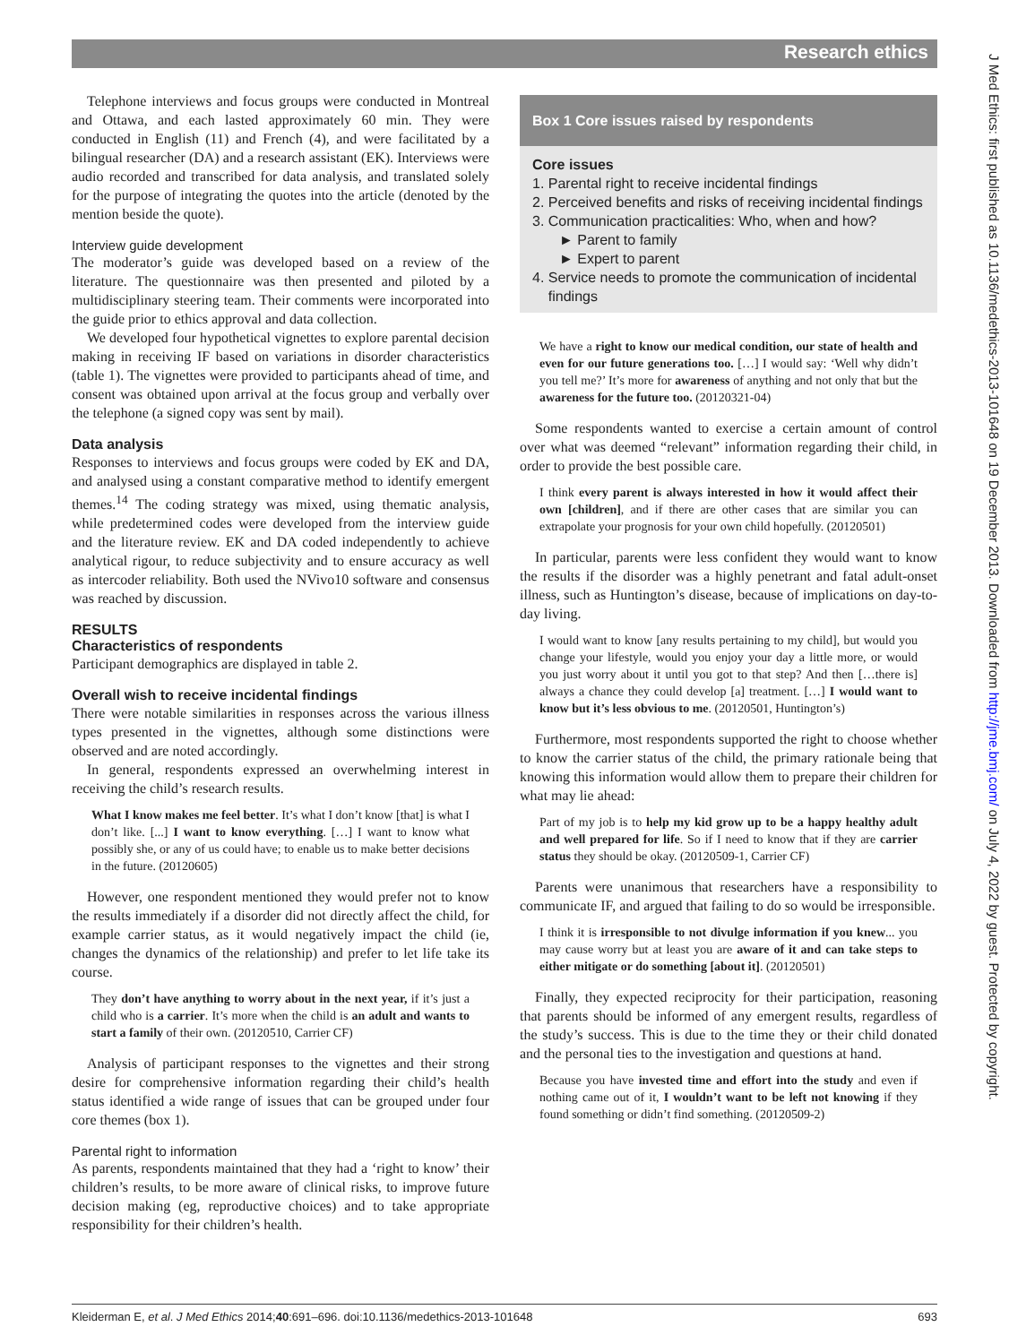Research ethics
Telephone interviews and focus groups were conducted in Montreal and Ottawa, and each lasted approximately 60 min. They were conducted in English (11) and French (4), and were facilitated by a bilingual researcher (DA) and a research assistant (EK). Interviews were audio recorded and transcribed for data analysis, and translated solely for the purpose of integrating the quotes into the article (denoted by the mention beside the quote).
Interview guide development
The moderator’s guide was developed based on a review of the literature. The questionnaire was then presented and piloted by a multidisciplinary steering team. Their comments were incorporated into the guide prior to ethics approval and data collection.
We developed four hypothetical vignettes to explore parental decision making in receiving IF based on variations in disorder characteristics (table 1). The vignettes were provided to participants ahead of time, and consent was obtained upon arrival at the focus group and verbally over the telephone (a signed copy was sent by mail).
Data analysis
Responses to interviews and focus groups were coded by EK and DA, and analysed using a constant comparative method to identify emergent themes.<sup>14</sup> The coding strategy was mixed, using thematic analysis, while predetermined codes were developed from the interview guide and the literature review. EK and DA coded independently to achieve analytical rigour, to reduce subjectivity and to ensure accuracy as well as intercoder reliability. Both used the NVivo10 software and consensus was reached by discussion.
RESULTS
Characteristics of respondents
Participant demographics are displayed in table 2.
Overall wish to receive incidental findings
There were notable similarities in responses across the various illness types presented in the vignettes, although some distinctions were observed and are noted accordingly.
In general, respondents expressed an overwhelming interest in receiving the child’s research results.
What I know makes me feel better. It’s what I don’t know [that] is what I don’t like. [...] I want to know everything. […] I want to know what possibly she, or any of us could have; to enable us to make better decisions in the future. (20120605)
However, one respondent mentioned they would prefer not to know the results immediately if a disorder did not directly affect the child, for example carrier status, as it would negatively impact the child (ie, changes the dynamics of the relationship) and prefer to let life take its course.
They don’t have anything to worry about in the next year, if it’s just a child who is a carrier. It’s more when the child is an adult and wants to start a family of their own. (20120510, Carrier CF)
Analysis of participant responses to the vignettes and their strong desire for comprehensive information regarding their child’s health status identified a wide range of issues that can be grouped under four core themes (box 1).
Parental right to information
As parents, respondents maintained that they had a ‘right to know’ their children’s results, to be more aware of clinical risks, to improve future decision making (eg, reproductive choices) and to take appropriate responsibility for their children’s health.
Box 1 Core issues raised by respondents
Core issues
1. Parental right to receive incidental findings
2. Perceived benefits and risks of receiving incidental findings
3. Communication practicalities: Who, when and how?
► Parent to family
► Expert to parent
4. Service needs to promote the communication of incidental
findings
We have a right to know our medical condition, our state of health and even for our future generations too. […] I would say: ‘Well why didn’t you tell me?’ It’s more for awareness of anything and not only that but the awareness for the future too. (20120321-04)
Some respondents wanted to exercise a certain amount of control over what was deemed “relevant” information regarding their child, in order to provide the best possible care.
I think every parent is always interested in how it would affect their own [children], and if there are other cases that are similar you can extrapolate your prognosis for your own child hopefully. (20120501)
In particular, parents were less confident they would want to know the results if the disorder was a highly penetrant and fatal adult-onset illness, such as Huntington’s disease, because of implications on day-to-day living.
I would want to know [any results pertaining to my child], but would you change your lifestyle, would you enjoy your day a little more, or would you just worry about it until you got to that step? And then […there is] always a chance they could develop [a] treatment. […] I would want to know but it’s less obvious to me. (20120501, Huntington’s)
Furthermore, most respondents supported the right to choose whether to know the carrier status of the child, the primary rationale being that knowing this information would allow them to prepare their children for what may lie ahead:
Part of my job is to help my kid grow up to be a happy healthy adult and well prepared for life. So if I need to know that if they are carrier status they should be okay. (20120509-1, Carrier CF)
Parents were unanimous that researchers have a responsibility to communicate IF, and argued that failing to do so would be irresponsible.
I think it is irresponsible to not divulge information if you knew... you may cause worry but at least you are aware of it and can take steps to either mitigate or do something [about it]. (20120501)
Finally, they expected reciprocity for their participation, reasoning that parents should be informed of any emergent results, regardless of the study’s success. This is due to the time they or their child donated and the personal ties to the investigation and questions at hand.
Because you have invested time and effort into the study and even if nothing came out of it, I wouldn’t want to be left not knowing if they found something or didn’t find something. (20120509-2)
J Med Ethics: first published as 10.1136/medethics-2013-101648 on 19 December 2013. Downloaded from http://jme.bmj.com/ on July 4, 2022 by guest. Protected by copyright.
Kleiderman E, et al. J Med Ethics 2014;40:691–696. doi:10.1136/medethics-2013-101648 693